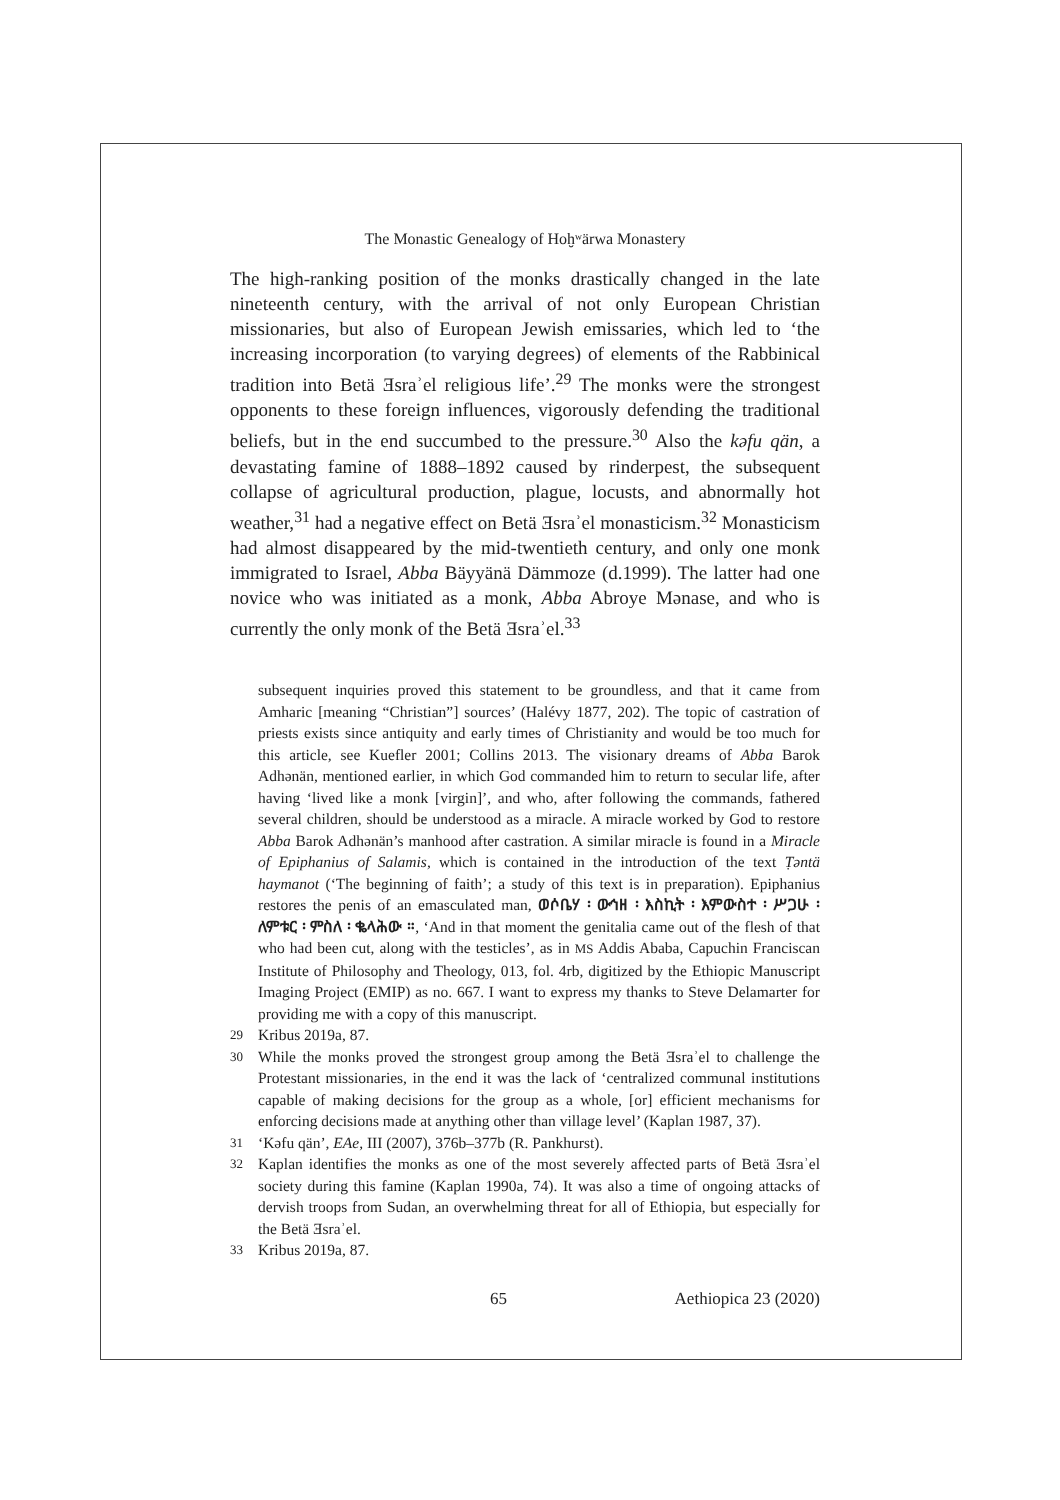The Monastic Genealogy of Hoḫʷärwa Monastery
The high-ranking position of the monks drastically changed in the late nineteenth century, with the arrival of not only European Christian missionaries, but also of European Jewish emissaries, which led to ‘the increasing incorporation (to varying degrees) of elements of the Rabbinical tradition into Betä Ǝsraʾel religious life’.<sup>29</sup> The monks were the strongest opponents to these foreign influences, vigorously defending the traditional beliefs, but in the end succumbed to the pressure.<sup>30</sup> Also the kəfu qän, a devastating famine of 1888–1892 caused by rinderpest, the subsequent collapse of agricultural production, plague, locusts, and abnormally hot weather,<sup>31</sup> had a negative effect on Betä Ǝsraʾel monasticism.<sup>32</sup> Monasticism had almost disappeared by the mid-twentieth century, and only one monk immigrated to Israel, Abba Bäyyänä Dämmoze (d.1999). The latter had one novice who was initiated as a monk, Abba Abroye Mənase, and who is currently the only monk of the Betä Ǝsraʾel.<sup>33</sup>
subsequent inquiries proved this statement to be groundless, and that it came from Amharic [meaning “Christian”] sources’ (Halévy 1877, 202). The topic of castration of priests exists since antiquity and early times of Christianity and would be too much for this article, see Kuefler 2001; Collins 2013. The visionary dreams of Abba Barok Adhənän, mentioned earlier, in which God commanded him to return to secular life, after having ‘lived like a monk [virgin]’, and who, after following the commands, fathered several children, should be understood as a miracle. A miracle worked by God to restore Abba Barok Adhənän’s manhood after castration. A similar miracle is found in a Miracle of Epiphanius of Salamis, which is contained in the introduction of the text Ṭəntä haymanot (‘The beginning of faith’; a study of this text is in preparation). Epiphanius restores the penis of an emasculated man, ወሶቤሃ ፡ ውኅዘ ፡ እስኪት ፡ እምውስተ ፡ ሥጋሁ ፡ ለምቱር ፡ ምስለ ፡ ቈላሕው ።, ‘And in that moment the genitalia came out of the flesh of that who had been cut, along with the testicles’, as in MS Addis Ababa, Capuchin Franciscan Institute of Philosophy and Theology, 013, fol. 4rb, digitized by the Ethiopic Manuscript Imaging Project (EMIP) as no. 667. I want to express my thanks to Steve Delamarter for providing me with a copy of this manuscript.
29 Kribus 2019a, 87.
30 While the monks proved the strongest group among the Betä Ǝsraʾel to challenge the Protestant missionaries, in the end it was the lack of ‘centralized communal institutions capable of making decisions for the group as a whole, [or] efficient mechanisms for enforcing decisions made at anything other than village level’ (Kaplan 1987, 37).
31 ‘Kəfu qän’, EAe, III (2007), 376b–377b (R. Pankhurst).
32 Kaplan identifies the monks as one of the most severely affected parts of Betä Ǝsraʾel society during this famine (Kaplan 1990a, 74). It was also a time of ongoing attacks of dervish troops from Sudan, an overwhelming threat for all of Ethiopia, but especially for the Betä Ǝsraʾel.
33 Kribus 2019a, 87.
65 Aethiopica 23 (2020)